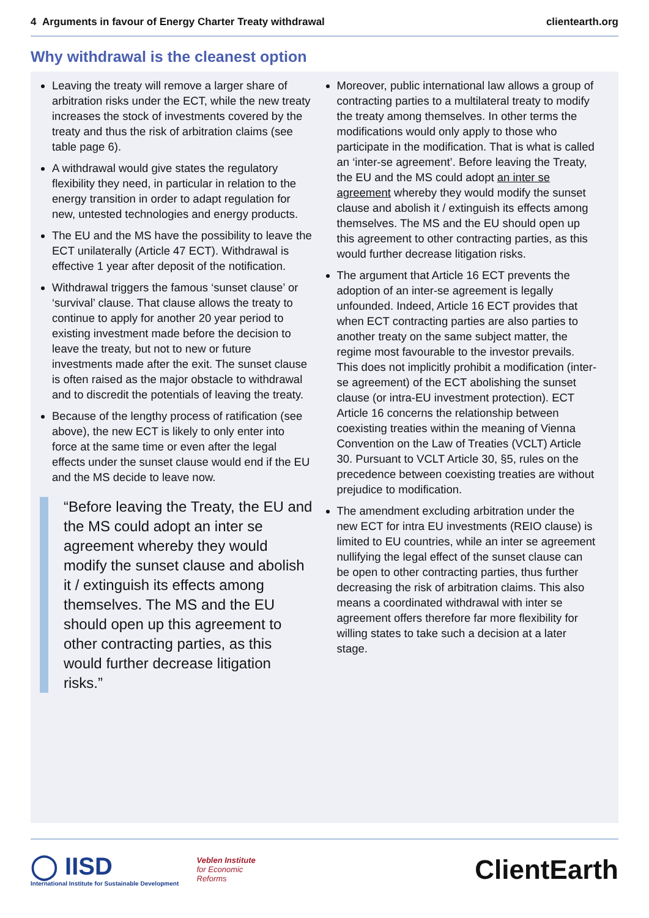4 Arguments in favour of Energy Charter Treaty withdrawal clientearth.org
Why withdrawal is the cleanest option
Leaving the treaty will remove a larger share of arbitration risks under the ECT, while the new treaty increases the stock of investments covered by the treaty and thus the risk of arbitration claims (see table page 6).
A withdrawal would give states the regulatory flexibility they need, in particular in relation to the energy transition in order to adapt regulation for new, untested technologies and energy products.
The EU and the MS have the possibility to leave the ECT unilaterally (Article 47 ECT). Withdrawal is effective 1 year after deposit of the notification.
Withdrawal triggers the famous ‘sunset clause’ or ‘survival’ clause. That clause allows the treaty to continue to apply for another 20 year period to existing investment made before the decision to leave the treaty, but not to new or future investments made after the exit. The sunset clause is often raised as the major obstacle to withdrawal and to discredit the potentials of leaving the treaty.
Because of the lengthy process of ratification (see above), the new ECT is likely to only enter into force at the same time or even after the legal effects under the sunset clause would end if the EU and the MS decide to leave now.
“Before leaving the Treaty, the EU and the MS could adopt an inter se agreement whereby they would modify the sunset clause and abolish it / extinguish its effects among themselves. The MS and the EU should open up this agreement to other contracting parties, as this would further decrease litigation risks.”
Moreover, public international law allows a group of contracting parties to a multilateral treaty to modify the treaty among themselves. In other terms the modifications would only apply to those who participate in the modification. That is what is called an ‘inter-se agreement’. Before leaving the Treaty, the EU and the MS could adopt an inter se agreement whereby they would modify the sunset clause and abolish it / extinguish its effects among themselves. The MS and the EU should open up this agreement to other contracting parties, as this would further decrease litigation risks.
The argument that Article 16 ECT prevents the adoption of an inter-se agreement is legally unfounded. Indeed, Article 16 ECT provides that when ECT contracting parties are also parties to another treaty on the same subject matter, the regime most favourable to the investor prevails. This does not implicitly prohibit a modification (inter-se agreement) of the ECT abolishing the sunset clause (or intra-EU investment protection). ECT Article 16 concerns the relationship between coexisting treaties within the meaning of Vienna Convention on the Law of Treaties (VCLT) Article 30. Pursuant to VCLT Article 30, §5, rules on the precedence between coexisting treaties are without prejudice to modification.
The amendment excluding arbitration under the new ECT for intra EU investments (REIO clause) is limited to EU countries, while an inter se agreement nullifying the legal effect of the sunset clause can be open to other contracting parties, thus further decreasing the risk of arbitration claims. This also means a coordinated withdrawal with inter se agreement offers therefore far more flexibility for willing states to take such a decision at a later stage.
◯ IISD
International Institute for Sustainable Development
Veblen Institute
for Economic
Reforms
ClientEarth